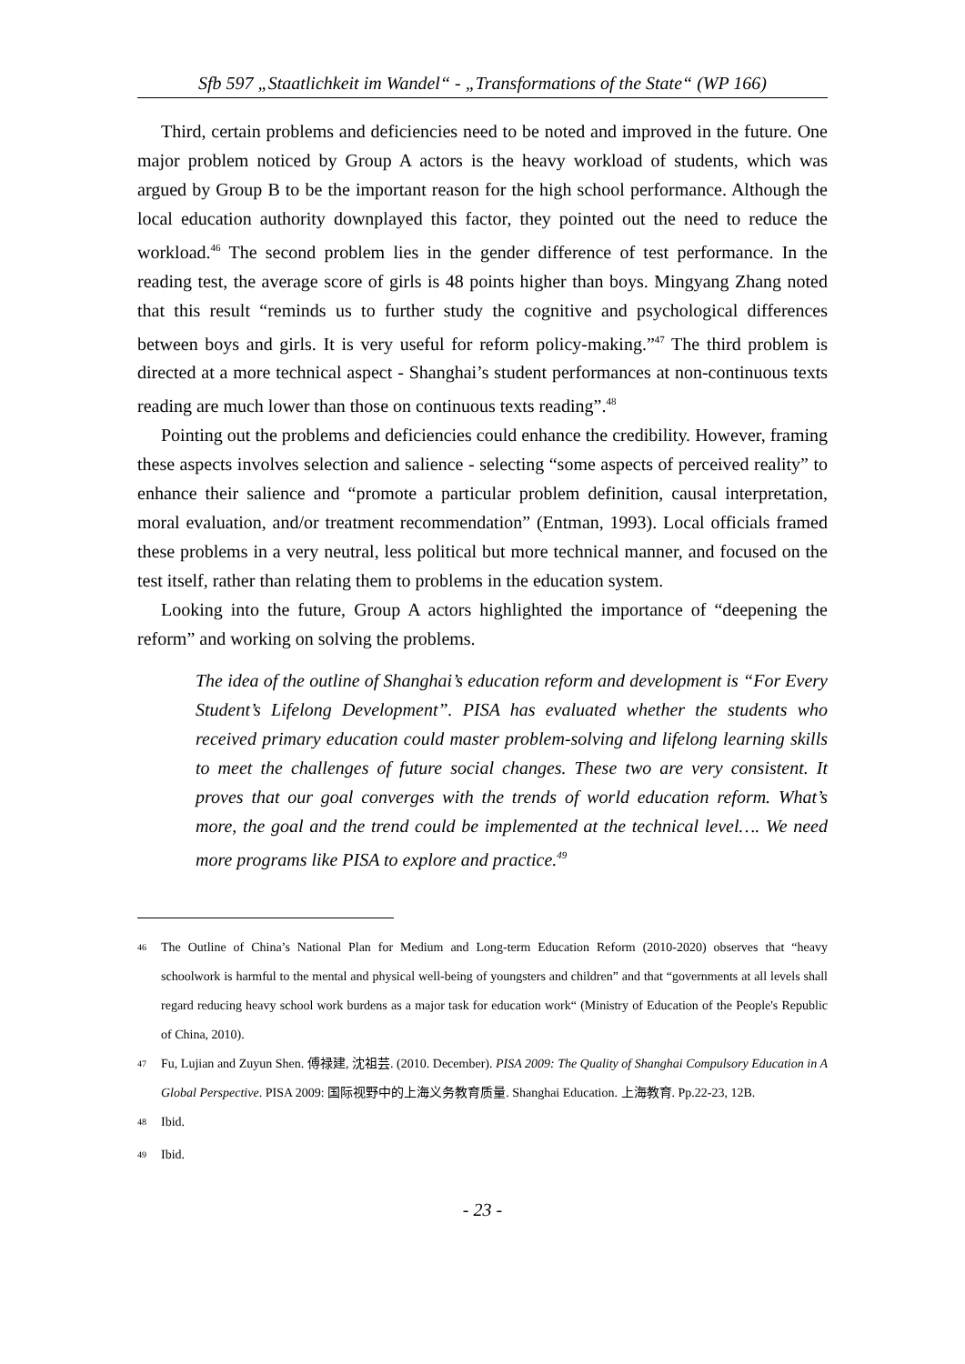Sfb 597 „Staatlichkeit im Wandel“ - „Transformations of the State“ (WP 166)
Third, certain problems and deficiencies need to be noted and improved in the future. One major problem noticed by Group A actors is the heavy workload of students, which was argued by Group B to be the important reason for the high school performance. Although the local education authority downplayed this factor, they pointed out the need to reduce the workload.<sup>46</sup> The second problem lies in the gender difference of test performance. In the reading test, the average score of girls is 48 points higher than boys. Mingyang Zhang noted that this result “reminds us to further study the cognitive and psychological differences between boys and girls. It is very useful for reform policy-making.”<sup>47</sup> The third problem is directed at a more technical aspect - Shanghai’s student performances at non-continuous texts reading are much lower than those on continuous texts reading”.<sup>48</sup>
Pointing out the problems and deficiencies could enhance the credibility. However, framing these aspects involves selection and salience - selecting “some aspects of perceived reality” to enhance their salience and “promote a particular problem definition, causal interpretation, moral evaluation, and/or treatment recommendation” (Entman, 1993). Local officials framed these problems in a very neutral, less political but more technical manner, and focused on the test itself, rather than relating them to problems in the education system.
Looking into the future, Group A actors highlighted the importance of “deepening the reform” and working on solving the problems.
The idea of the outline of Shanghai’s education reform and development is “For Every Student’s Lifelong Development”. PISA has evaluated whether the students who received primary education could master problem-solving and lifelong learning skills to meet the challenges of future social changes. These two are very consistent. It proves that our goal converges with the trends of world education reform. What’s more, the goal and the trend could be implemented at the technical level…. We need more programs like PISA to explore and practice.<sup>49</sup>
<sup>46</sup> The Outline of China’s National Plan for Medium and Long-term Education Reform (2010-2020) observes that “heavy schoolwork is harmful to the mental and physical well-being of youngsters and children” and that “governments at all levels shall regard reducing heavy school work burdens as a major task for education work“ (Ministry of Education of the People's Republic of China, 2010).
<sup>47</sup> Fu, Lujian and Zuyun Shen. 傅禄建, 沈祖芸. (2010. December). PISA 2009: The Quality of Shanghai Compulsory Education in A Global Perspective. PISA 2009: 国际视野中的上海义务教育质量. Shanghai Education. 上海教育. Pp.22-23, 12B.
<sup>48</sup> Ibid.
<sup>49</sup> Ibid.
- 23 -